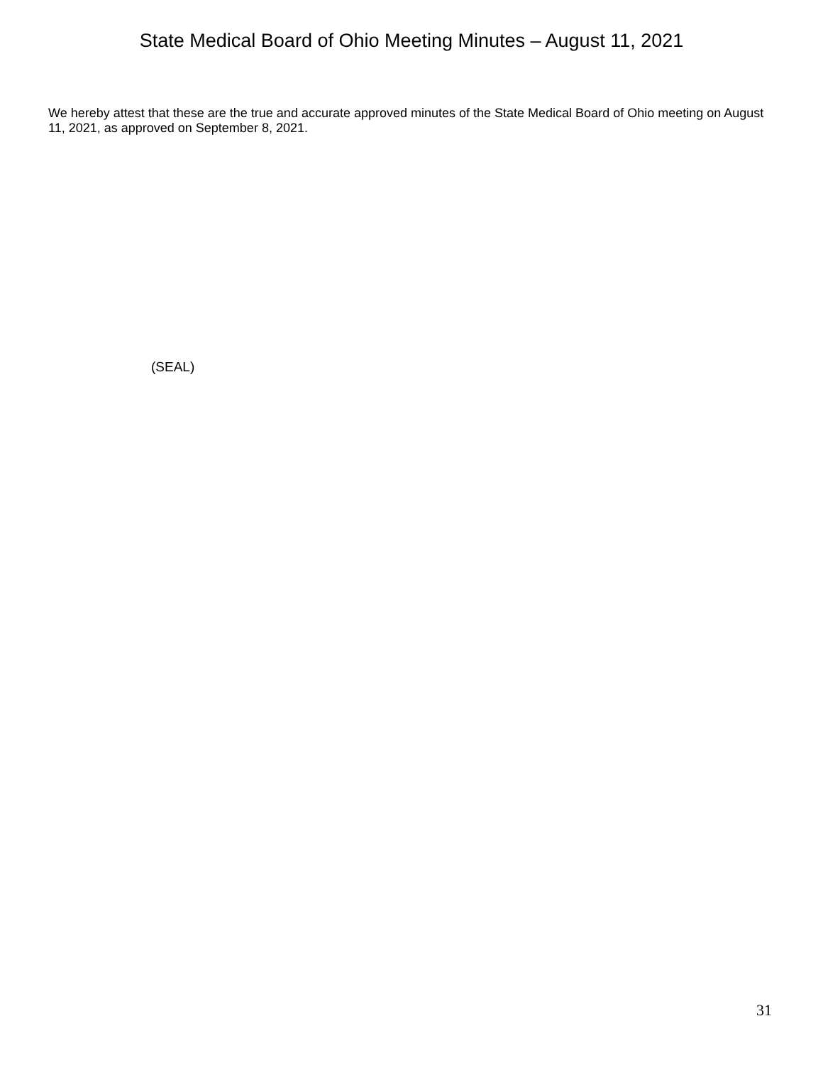State Medical Board of Ohio Meeting Minutes – August 11, 2021
We hereby attest that these are the true and accurate approved minutes of the State Medical Board of Ohio meeting on August 11, 2021, as approved on September 8, 2021.
(SEAL)
31